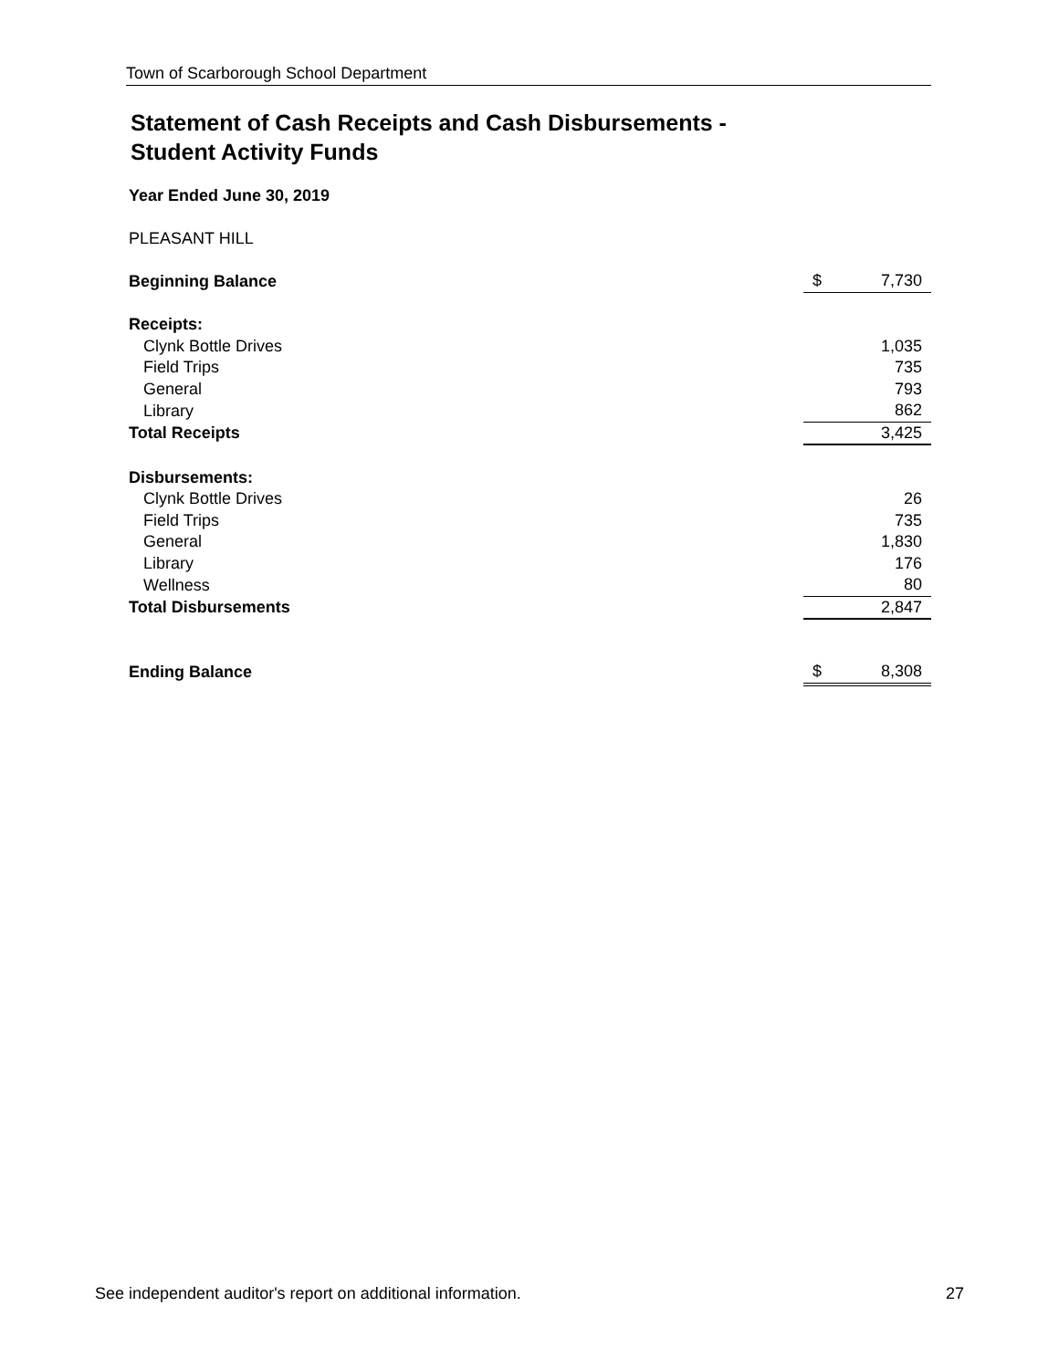Town of Scarborough School Department
Statement of Cash Receipts and Cash Disbursements -
Student Activity Funds
Year Ended June 30, 2019
PLEASANT HILL
| Beginning Balance | $ | 7,730 |
| Receipts: | | |
| Clynk Bottle Drives | | 1,035 |
| Field Trips | | 735 |
| General | | 793 |
| Library | | 862 |
| Total Receipts | | 3,425 |
| Disbursements: | | |
| Clynk Bottle Drives | | 26 |
| Field Trips | | 735 |
| General | | 1,830 |
| Library | | 176 |
| Wellness | | 80 |
| Total Disbursements | | 2,847 |
| Ending Balance | $ | 8,308 |
See independent auditor's report on additional information. 27